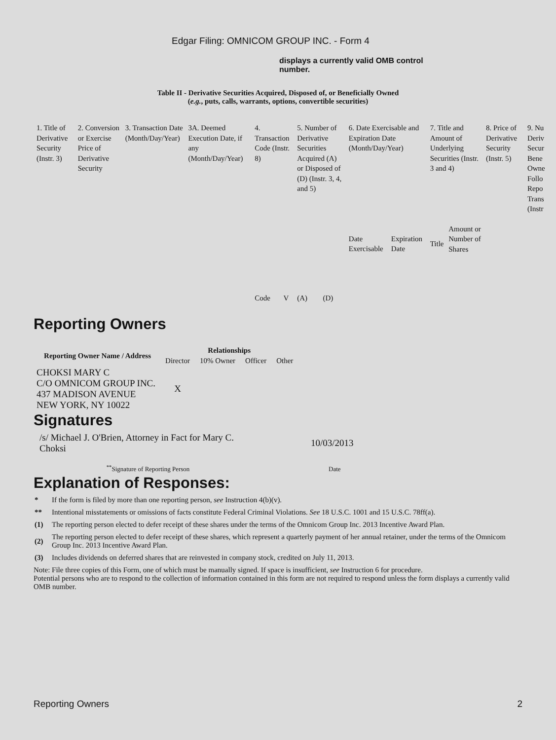Edgar Filing: OMNICOM GROUP INC. - Form 4
displays a currently valid OMB control number.
Table II - Derivative Securities Acquired, Disposed of, or Beneficially Owned
(e.g., puts, calls, warrants, options, convertible securities)
| 1. Title of Derivative Security (Instr. 3) | 2. Conversion or Exercise Price of Derivative Security | 3. Transaction Date (Month/Day/Year) | 3A. Deemed Execution Date, if any (Month/Day/Year) | 4. Transaction Code (Instr. 8) | | 5. Number of Derivative Securities Acquired (A) or Disposed of (D) (Instr. 3, 4, and 5) | | 6. Date Exercisable and Expiration Date (Month/Day/Year) | | 7. Title and Amount of Underlying Securities (Instr. 3 and 4) | | 8. Price of Derivative Security (Instr. 5) | 9. Nu Deriv Secur Bene Owne Follo Repo Trans (Instr |
| | | | | Code | V | (A) | (D) | Date Exercisable | Expiration Date | Title | Amount or Number of Shares | | |
Reporting Owners
| Reporting Owner Name / Address | Relationships | | | |
| --- | --- | --- | --- | --- |
| | Director | 10% Owner | Officer | Other |
| CHOKSI MARY C C/O OMNICOM GROUP INC. 437 MADISON AVENUE NEW YORK, NY 10022 | X | | | |
Signatures
| /s/ Michael J. O'Brien, Attorney in Fact for Mary C. Choksi | 10/03/2013 |
| <sup>**</sup> Signature of Reporting Person | Date |
Explanation of Responses:
* If the form is filed by more than one reporting person, see Instruction 4(b)(v).
** Intentional misstatements or omissions of facts constitute Federal Criminal Violations. See 18 U.S.C. 1001 and 15 U.S.C. 78ff(a).
(1) The reporting person elected to defer receipt of these shares under the terms of the Omnicom Group Inc. 2013 Incentive Award Plan.
(2) The reporting person elected to defer receipt of these shares, which represent a quarterly payment of her annual retainer, under the terms of the Omnicom Group Inc. 2013 Incentive Award Plan.
(3) Includes dividends on deferred shares that are reinvested in company stock, credited on July 11, 2013.
Note: File three copies of this Form, one of which must be manually signed. If space is insufficient, see Instruction 6 for procedure.
Potential persons who are to respond to the collection of information contained in this form are not required to respond unless the form displays a currently valid OMB number.
Reporting Owners 2